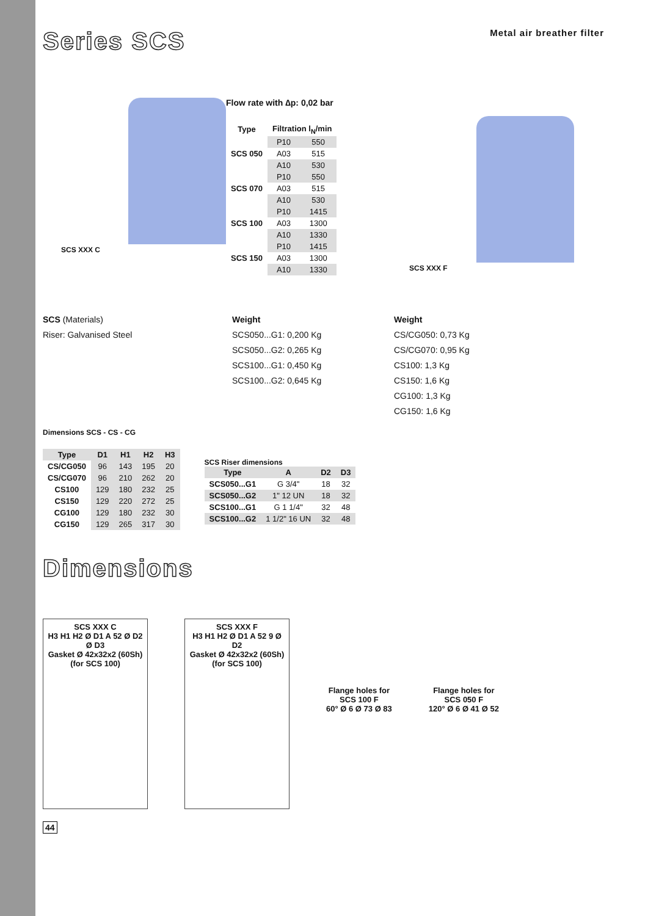Series SCS
Metal air breather filter
SCS XXX C
Flow rate with ∆p: 0,02 bar
| Type | Filtration l<sub>N</sub>/min | |
| --- | --- | --- |
| SCS 050 | P10 | 550 |
| | A03 | 515 |
| | A10 | 530 |
| SCS 070 | P10 | 550 |
| | A03 | 515 |
| | A10 | 530 |
| SCS 100 | P10 | 1415 |
| | A03 | 1300 |
| | A10 | 1330 |
| SCS 150 | P10 | 1415 |
| | A03 | 1300 |
| | A10 | 1330 |
SCS XXX F
SCS (Materials)
Riser: Galvanised Steel
Weight
SCS050...G1: 0,200 Kg
SCS050...G2: 0,265 Kg
SCS100...G1: 0,450 Kg
SCS100...G2: 0,645 Kg
Weight
CS/CG050: 0,73 Kg
CS/CG070: 0,95 Kg
CS100: 1,3 Kg
CS150: 1,6 Kg
CG100: 1,3 Kg
CG150: 1,6 Kg
Dimensions SCS - CS - CG
| Type | D1 | H1 | H2 | H3 |
| --- | --- | --- | --- | --- |
| CS/CG050 | 96 | 143 | 195 | 20 |
| CS/CG070 | 96 | 210 | 262 | 20 |
| CS100 | 129 | 180 | 232 | 25 |
| CS150 | 129 | 220 | 272 | 25 |
| CG100 | 129 | 180 | 232 | 30 |
| CG150 | 129 | 265 | 317 | 30 |
SCS Riser dimensions
| Type | A | D2 | D3 |
| --- | --- | --- | --- |
| SCS050...G1 | G 3/4" | 18 | 32 |
| SCS050...G2 | 1" 12 UN | 18 | 32 |
| SCS100...G1 | G 1 1/4" | 32 | 48 |
| SCS100...G2 | 1 1/2" 16 UN | 32 | 48 |
Dimensions
SCS XXX C
H3 H1 H2 Ø D1 A 52 Ø D2 Ø D3
Gasket Ø 42x32x2 (60Sh) (for SCS 100)
SCS XXX F
H3 H1 H2 Ø D1 A 52 9 Ø D2
Gasket Ø 42x32x2 (60Sh) (for SCS 100)
Flange holes for
SCS 100 F
60° Ø 6 Ø 73 Ø 83
Flange holes for
SCS 050 F
120° Ø 6 Ø 41 Ø 52
44